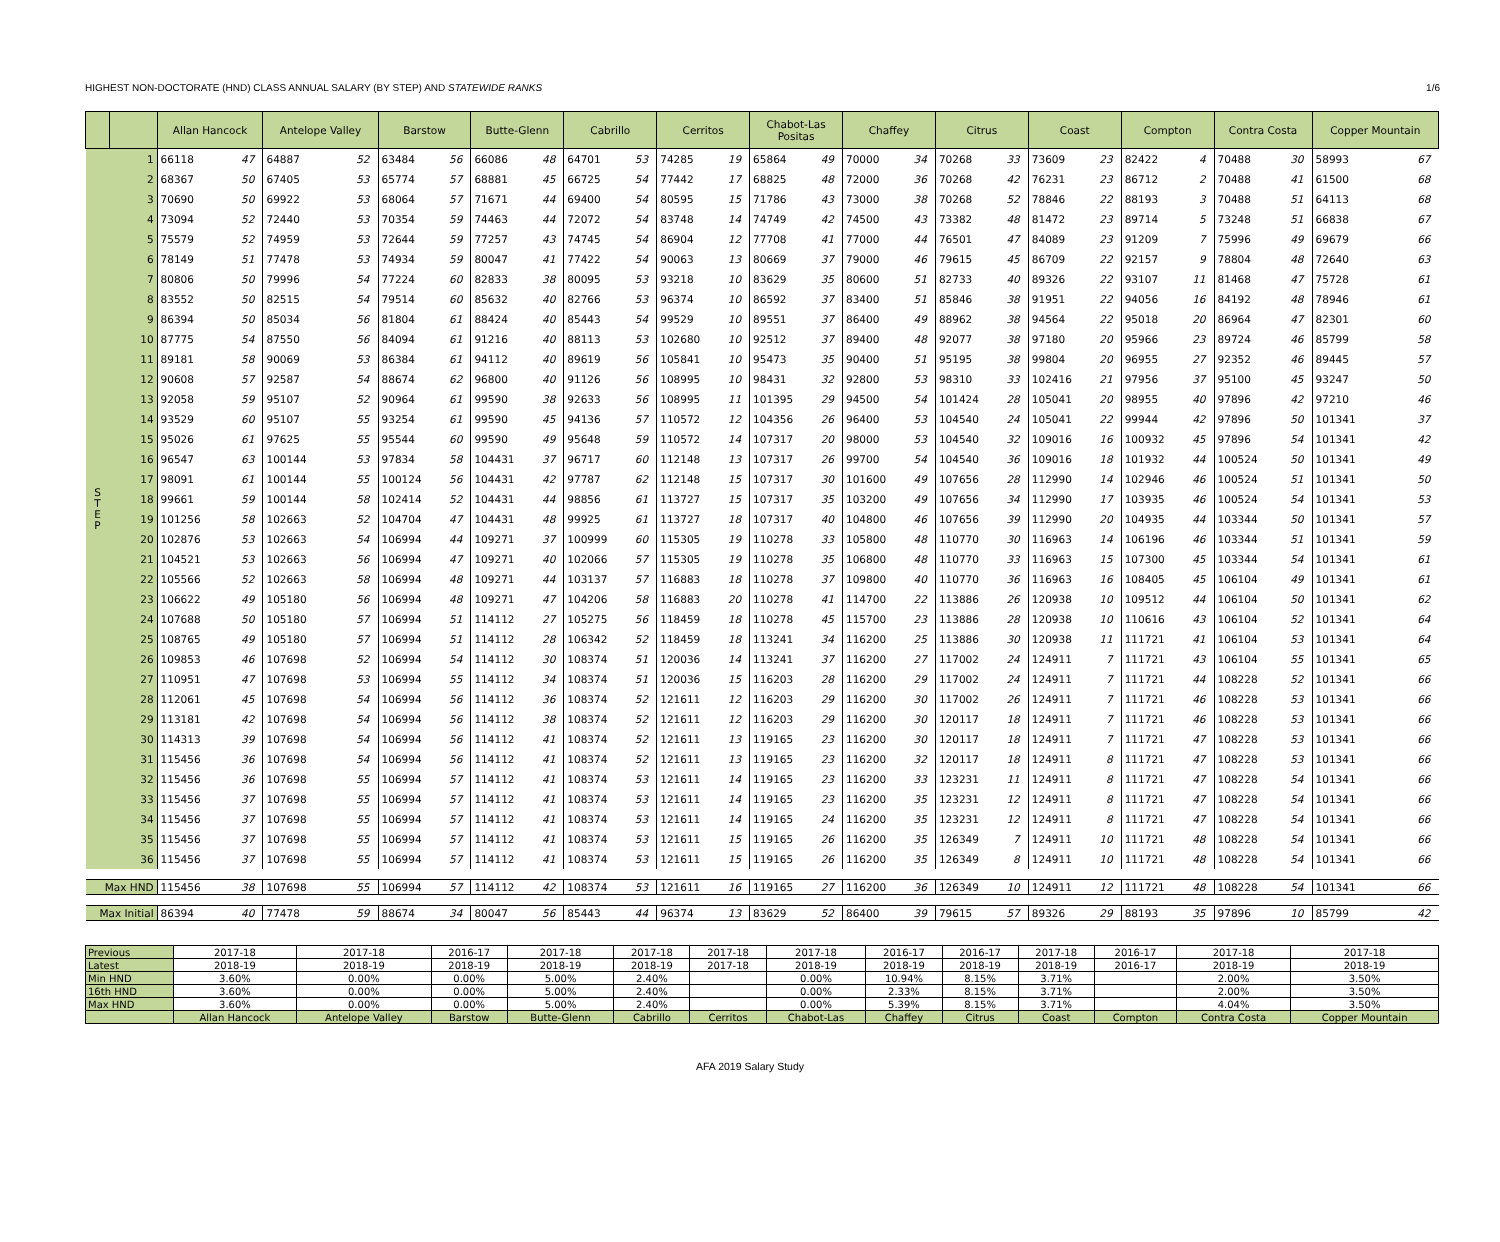HIGHEST NON-DOCTORATE (HND) CLASS ANNUAL SALARY (BY STEP) AND STATEWIDE RANKS 1/6
| | | Allan Hancock | | Antelope Valley | | Barstow | | Butte-Glenn | | Cabrillo | | Cerritos | | Chabot-Las Positas | | Chaffey | | Citrus | | Coast | | Compton | | Contra Costa | | Copper Mountain | |
| --- | --- | --- | --- | --- | --- | --- | --- | --- | --- | --- | --- | --- | --- | --- | --- | --- | --- | --- | --- | --- | --- | --- | --- | --- | --- | --- | --- |
| S T E P | 1 | 66118 | 47 | 64887 | 52 | 63484 | 56 | 66086 | 48 | 64701 | 53 | 74285 | 19 | 65864 | 49 | 70000 | 34 | 70268 | 33 | 73609 | 23 | 82422 | 4 | 70488 | 30 | 58993 | 67 |
| | 2 | 68367 | 50 | 67405 | 53 | 65774 | 57 | 68881 | 45 | 66725 | 54 | 77442 | 17 | 68825 | 48 | 72000 | 36 | 70268 | 42 | 76231 | 23 | 86712 | 2 | 70488 | 41 | 61500 | 68 |
| | 3 | 70690 | 50 | 69922 | 53 | 68064 | 57 | 71671 | 44 | 69400 | 54 | 80595 | 15 | 71786 | 43 | 73000 | 38 | 70268 | 52 | 78846 | 22 | 88193 | 3 | 70488 | 51 | 64113 | 68 |
| | 4 | 73094 | 52 | 72440 | 53 | 70354 | 59 | 74463 | 44 | 72072 | 54 | 83748 | 14 | 74749 | 42 | 74500 | 43 | 73382 | 48 | 81472 | 23 | 89714 | 5 | 73248 | 51 | 66838 | 67 |
| | 5 | 75579 | 52 | 74959 | 53 | 72644 | 59 | 77257 | 43 | 74745 | 54 | 86904 | 12 | 77708 | 41 | 77000 | 44 | 76501 | 47 | 84089 | 23 | 91209 | 7 | 75996 | 49 | 69679 | 66 |
| | 6 | 78149 | 51 | 77478 | 53 | 74934 | 59 | 80047 | 41 | 77422 | 54 | 90063 | 13 | 80669 | 37 | 79000 | 46 | 79615 | 45 | 86709 | 22 | 92157 | 9 | 78804 | 48 | 72640 | 63 |
| | 7 | 80806 | 50 | 79996 | 54 | 77224 | 60 | 82833 | 38 | 80095 | 53 | 93218 | 10 | 83629 | 35 | 80600 | 51 | 82733 | 40 | 89326 | 22 | 93107 | 11 | 81468 | 47 | 75728 | 61 |
| | 8 | 83552 | 50 | 82515 | 54 | 79514 | 60 | 85632 | 40 | 82766 | 53 | 96374 | 10 | 86592 | 37 | 83400 | 51 | 85846 | 38 | 91951 | 22 | 94056 | 16 | 84192 | 48 | 78946 | 61 |
| | 9 | 86394 | 50 | 85034 | 56 | 81804 | 61 | 88424 | 40 | 85443 | 54 | 99529 | 10 | 89551 | 37 | 86400 | 49 | 88962 | 38 | 94564 | 22 | 95018 | 20 | 86964 | 47 | 82301 | 60 |
| | 10 | 87775 | 54 | 87550 | 56 | 84094 | 61 | 91216 | 40 | 88113 | 53 | 102680 | 10 | 92512 | 37 | 89400 | 48 | 92077 | 38 | 97180 | 20 | 95966 | 23 | 89724 | 46 | 85799 | 58 |
| | 11 | 89181 | 58 | 90069 | 53 | 86384 | 61 | 94112 | 40 | 89619 | 56 | 105841 | 10 | 95473 | 35 | 90400 | 51 | 95195 | 38 | 99804 | 20 | 96955 | 27 | 92352 | 46 | 89445 | 57 |
| | 12 | 90608 | 57 | 92587 | 54 | 88674 | 62 | 96800 | 40 | 91126 | 56 | 108995 | 10 | 98431 | 32 | 92800 | 53 | 98310 | 33 | 102416 | 21 | 97956 | 37 | 95100 | 45 | 93247 | 50 |
| | 13 | 92058 | 59 | 95107 | 52 | 90964 | 61 | 99590 | 38 | 92633 | 56 | 108995 | 11 | 101395 | 29 | 94500 | 54 | 101424 | 28 | 105041 | 20 | 98955 | 40 | 97896 | 42 | 97210 | 46 |
| | 14 | 93529 | 60 | 95107 | 55 | 93254 | 61 | 99590 | 45 | 94136 | 57 | 110572 | 12 | 104356 | 26 | 96400 | 53 | 104540 | 24 | 105041 | 22 | 99944 | 42 | 97896 | 50 | 101341 | 37 |
| | 15 | 95026 | 61 | 97625 | 55 | 95544 | 60 | 99590 | 49 | 95648 | 59 | 110572 | 14 | 107317 | 20 | 98000 | 53 | 104540 | 32 | 109016 | 16 | 100932 | 45 | 97896 | 54 | 101341 | 42 |
| | 16 | 96547 | 63 | 100144 | 53 | 97834 | 58 | 104431 | 37 | 96717 | 60 | 112148 | 13 | 107317 | 26 | 99700 | 54 | 104540 | 36 | 109016 | 18 | 101932 | 44 | 100524 | 50 | 101341 | 49 |
| | 17 | 98091 | 61 | 100144 | 55 | 100124 | 56 | 104431 | 42 | 97787 | 62 | 112148 | 15 | 107317 | 30 | 101600 | 49 | 107656 | 28 | 112990 | 14 | 102946 | 46 | 100524 | 51 | 101341 | 50 |
| | 18 | 99661 | 59 | 100144 | 58 | 102414 | 52 | 104431 | 44 | 98856 | 61 | 113727 | 15 | 107317 | 35 | 103200 | 49 | 107656 | 34 | 112990 | 17 | 103935 | 46 | 100524 | 54 | 101341 | 53 |
| | 19 | 101256 | 58 | 102663 | 52 | 104704 | 47 | 104431 | 48 | 99925 | 61 | 113727 | 18 | 107317 | 40 | 104800 | 46 | 107656 | 39 | 112990 | 20 | 104935 | 44 | 103344 | 50 | 101341 | 57 |
| | 20 | 102876 | 53 | 102663 | 54 | 106994 | 44 | 109271 | 37 | 100999 | 60 | 115305 | 19 | 110278 | 33 | 105800 | 48 | 110770 | 30 | 116963 | 14 | 106196 | 46 | 103344 | 51 | 101341 | 59 |
| | 21 | 104521 | 53 | 102663 | 56 | 106994 | 47 | 109271 | 40 | 102066 | 57 | 115305 | 19 | 110278 | 35 | 106800 | 48 | 110770 | 33 | 116963 | 15 | 107300 | 45 | 103344 | 54 | 101341 | 61 |
| | 22 | 105566 | 52 | 102663 | 58 | 106994 | 48 | 109271 | 44 | 103137 | 57 | 116883 | 18 | 110278 | 37 | 109800 | 40 | 110770 | 36 | 116963 | 16 | 108405 | 45 | 106104 | 49 | 101341 | 61 |
| | 23 | 106622 | 49 | 105180 | 56 | 106994 | 48 | 109271 | 47 | 104206 | 58 | 116883 | 20 | 110278 | 41 | 114700 | 22 | 113886 | 26 | 120938 | 10 | 109512 | 44 | 106104 | 50 | 101341 | 62 |
| | 24 | 107688 | 50 | 105180 | 57 | 106994 | 51 | 114112 | 27 | 105275 | 56 | 118459 | 18 | 110278 | 45 | 115700 | 23 | 113886 | 28 | 120938 | 10 | 110616 | 43 | 106104 | 52 | 101341 | 64 |
| | 25 | 108765 | 49 | 105180 | 57 | 106994 | 51 | 114112 | 28 | 106342 | 52 | 118459 | 18 | 113241 | 34 | 116200 | 25 | 113886 | 30 | 120938 | 11 | 111721 | 41 | 106104 | 53 | 101341 | 64 |
| | 26 | 109853 | 46 | 107698 | 52 | 106994 | 54 | 114112 | 30 | 108374 | 51 | 120036 | 14 | 113241 | 37 | 116200 | 27 | 117002 | 24 | 124911 | 7 | 111721 | 43 | 106104 | 55 | 101341 | 65 |
| | 27 | 110951 | 47 | 107698 | 53 | 106994 | 55 | 114112 | 34 | 108374 | 51 | 120036 | 15 | 116203 | 28 | 116200 | 29 | 117002 | 24 | 124911 | 7 | 111721 | 44 | 108228 | 52 | 101341 | 66 |
| | 28 | 112061 | 45 | 107698 | 54 | 106994 | 56 | 114112 | 36 | 108374 | 52 | 121611 | 12 | 116203 | 29 | 116200 | 30 | 117002 | 26 | 124911 | 7 | 111721 | 46 | 108228 | 53 | 101341 | 66 |
| | 29 | 113181 | 42 | 107698 | 54 | 106994 | 56 | 114112 | 38 | 108374 | 52 | 121611 | 12 | 116203 | 29 | 116200 | 30 | 120117 | 18 | 124911 | 7 | 111721 | 46 | 108228 | 53 | 101341 | 66 |
| | 30 | 114313 | 39 | 107698 | 54 | 106994 | 56 | 114112 | 41 | 108374 | 52 | 121611 | 13 | 119165 | 23 | 116200 | 30 | 120117 | 18 | 124911 | 7 | 111721 | 47 | 108228 | 53 | 101341 | 66 |
| | 31 | 115456 | 36 | 107698 | 54 | 106994 | 56 | 114112 | 41 | 108374 | 52 | 121611 | 13 | 119165 | 23 | 116200 | 32 | 120117 | 18 | 124911 | 8 | 111721 | 47 | 108228 | 53 | 101341 | 66 |
| | 32 | 115456 | 36 | 107698 | 55 | 106994 | 57 | 114112 | 41 | 108374 | 53 | 121611 | 14 | 119165 | 23 | 116200 | 33 | 123231 | 11 | 124911 | 8 | 111721 | 47 | 108228 | 54 | 101341 | 66 |
| | 33 | 115456 | 37 | 107698 | 55 | 106994 | 57 | 114112 | 41 | 108374 | 53 | 121611 | 14 | 119165 | 23 | 116200 | 35 | 123231 | 12 | 124911 | 8 | 111721 | 47 | 108228 | 54 | 101341 | 66 |
| | 34 | 115456 | 37 | 107698 | 55 | 106994 | 57 | 114112 | 41 | 108374 | 53 | 121611 | 14 | 119165 | 24 | 116200 | 35 | 123231 | 12 | 124911 | 8 | 111721 | 47 | 108228 | 54 | 101341 | 66 |
| | 35 | 115456 | 37 | 107698 | 55 | 106994 | 57 | 114112 | 41 | 108374 | 53 | 121611 | 15 | 119165 | 26 | 116200 | 35 | 126349 | 7 | 124911 | 10 | 111721 | 48 | 108228 | 54 | 101341 | 66 |
| | 36 | 115456 | 37 | 107698 | 55 | 106994 | 57 | 114112 | 41 | 108374 | 53 | 121611 | 15 | 119165 | 26 | 116200 | 35 | 126349 | 8 | 124911 | 10 | 111721 | 48 | 108228 | 54 | 101341 | 66 |
| Max HND | | 115456 | 38 | 107698 | 55 | 106994 | 57 | 114112 | 42 | 108374 | 53 | 121611 | 16 | 119165 | 27 | 116200 | 36 | 126349 | 10 | 124911 | 12 | 111721 | 48 | 108228 | 54 | 101341 | 66 |
| Max Initial | | 86394 | 40 | 77478 | 59 | 88674 | 34 | 80047 | 56 | 85443 | 44 | 96374 | 13 | 83629 | 52 | 86400 | 39 | 79615 | 57 | 89326 | 29 | 88193 | 35 | 97896 | 10 | 85799 | 42 |
| Previous | 2017-18 | 2017-18 | 2016-17 | 2017-18 | 2017-18 | 2017-18 | 2017-18 | 2016-17 | 2016-17 | 2017-18 | 2016-17 | 2017-18 | 2017-18 |
| Latest | 2018-19 | 2018-19 | 2018-19 | 2018-19 | 2018-19 | 2017-18 | 2018-19 | 2018-19 | 2018-19 | 2018-19 | 2016-17 | 2018-19 | 2018-19 |
| Min HND | 3.60% | 0.00% | 0.00% | 5.00% | 2.40% | | 0.00% | 10.94% | 8.15% | 3.71% | | 2.00% | 3.50% |
| 16th HND | 3.60% | 0.00% | 0.00% | 5.00% | 2.40% | | 0.00% | 2.33% | 8.15% | 3.71% | | 2.00% | 3.50% |
| Max HND | 3.60% | 0.00% | 0.00% | 5.00% | 2.40% | | 0.00% | 5.39% | 8.15% | 3.71% | | 4.04% | 3.50% |
| | Allan Hancock | Antelope Valley | Barstow | Butte-Glenn | Cabrillo | Cerritos | Chabot-Las | Chaffey | Citrus | Coast | Compton | Contra Costa | Copper Mountain |
AFA 2019 Salary Study